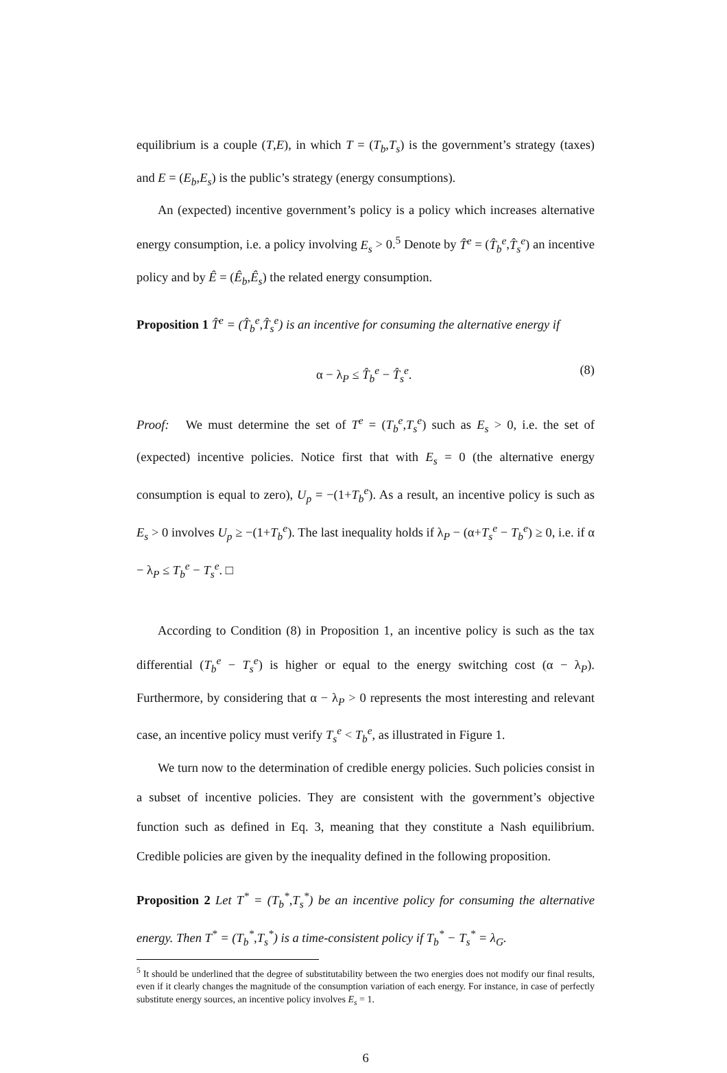equilibrium is a couple (T,E), in which T = (T<sub>b</sub>,T<sub>s</sub>) is the government’s strategy (taxes) and E = (E<sub>b</sub>,E<sub>s</sub>) is the public’s strategy (energy consumptions).
An (expected) incentive government’s policy is a policy which increases alternative energy consumption, i.e. a policy involving E<sub>s</sub> > 0.<sup>5</sup> Denote by T̂<sup>e</sup> = (T̂<sub>b</sub><sup>e</sup>,T̂<sub>s</sub><sup>e</sup>) an incentive policy and by Ê = (Ê<sub>b</sub>,Ê<sub>s</sub>) the related energy consumption.
Proposition 1 T̂<sup>e</sup> = (T̂<sub>b</sub><sup>e</sup>,T̂<sub>s</sub><sup>e</sup>) is an incentive for consuming the alternative energy if
α − λ<sub>P</sub> ≤ T̂<sub>b</sub><sup>e</sup> − T̂<sub>s</sub><sup>e</sup>. (8)
Proof: We must determine the set of T<sup>e</sup> = (T<sub>b</sub><sup>e</sup>,T<sub>s</sub><sup>e</sup>) such as E<sub>s</sub> > 0, i.e. the set of (expected) incentive policies. Notice first that with E<sub>s</sub> = 0 (the alternative energy consumption is equal to zero), U<sub>p</sub> = −(1+T<sub>b</sub><sup>e</sup>). As a result, an incentive policy is such as E<sub>s</sub> > 0 involves U<sub>p</sub> ≥ −(1+T<sub>b</sub><sup>e</sup>). The last inequality holds if λ<sub>P</sub> − (α+T<sub>s</sub><sup>e</sup> − T<sub>b</sub><sup>e</sup>) ≥ 0, i.e. if α − λ<sub>P</sub> ≤ T<sub>b</sub><sup>e</sup> − T<sub>s</sub><sup>e</sup>. □
According to Condition (8) in Proposition 1, an incentive policy is such as the tax differential (T<sub>b</sub><sup>e</sup> − T<sub>s</sub><sup>e</sup>) is higher or equal to the energy switching cost (α − λ<sub>P</sub>). Furthermore, by considering that α − λ<sub>P</sub> > 0 represents the most interesting and relevant case, an incentive policy must verify T<sub>s</sub><sup>e</sup> < T<sub>b</sub><sup>e</sup>, as illustrated in Figure 1.
We turn now to the determination of credible energy policies. Such policies consist in a subset of incentive policies. They are consistent with the government’s objective function such as defined in Eq. 3, meaning that they constitute a Nash equilibrium. Credible policies are given by the inequality defined in the following proposition.
Proposition 2 Let T<sup>*</sup> = (T<sub>b</sub><sup>*</sup>,T<sub>s</sub><sup>*</sup>) be an incentive policy for consuming the alternative energy. Then T<sup>*</sup> = (T<sub>b</sub><sup>*</sup>,T<sub>s</sub><sup>*</sup>) is a time-consistent policy if T<sub>b</sub><sup>*</sup> − T<sub>s</sub><sup>*</sup> = λ<sub>G</sub>.
<sup>5</sup> It should be underlined that the degree of substitutability between the two energies does not modify our final results, even if it clearly changes the magnitude of the consumption variation of each energy. For instance, in case of perfectly substitute energy sources, an incentive policy involves E<sub>s</sub> = 1.
6